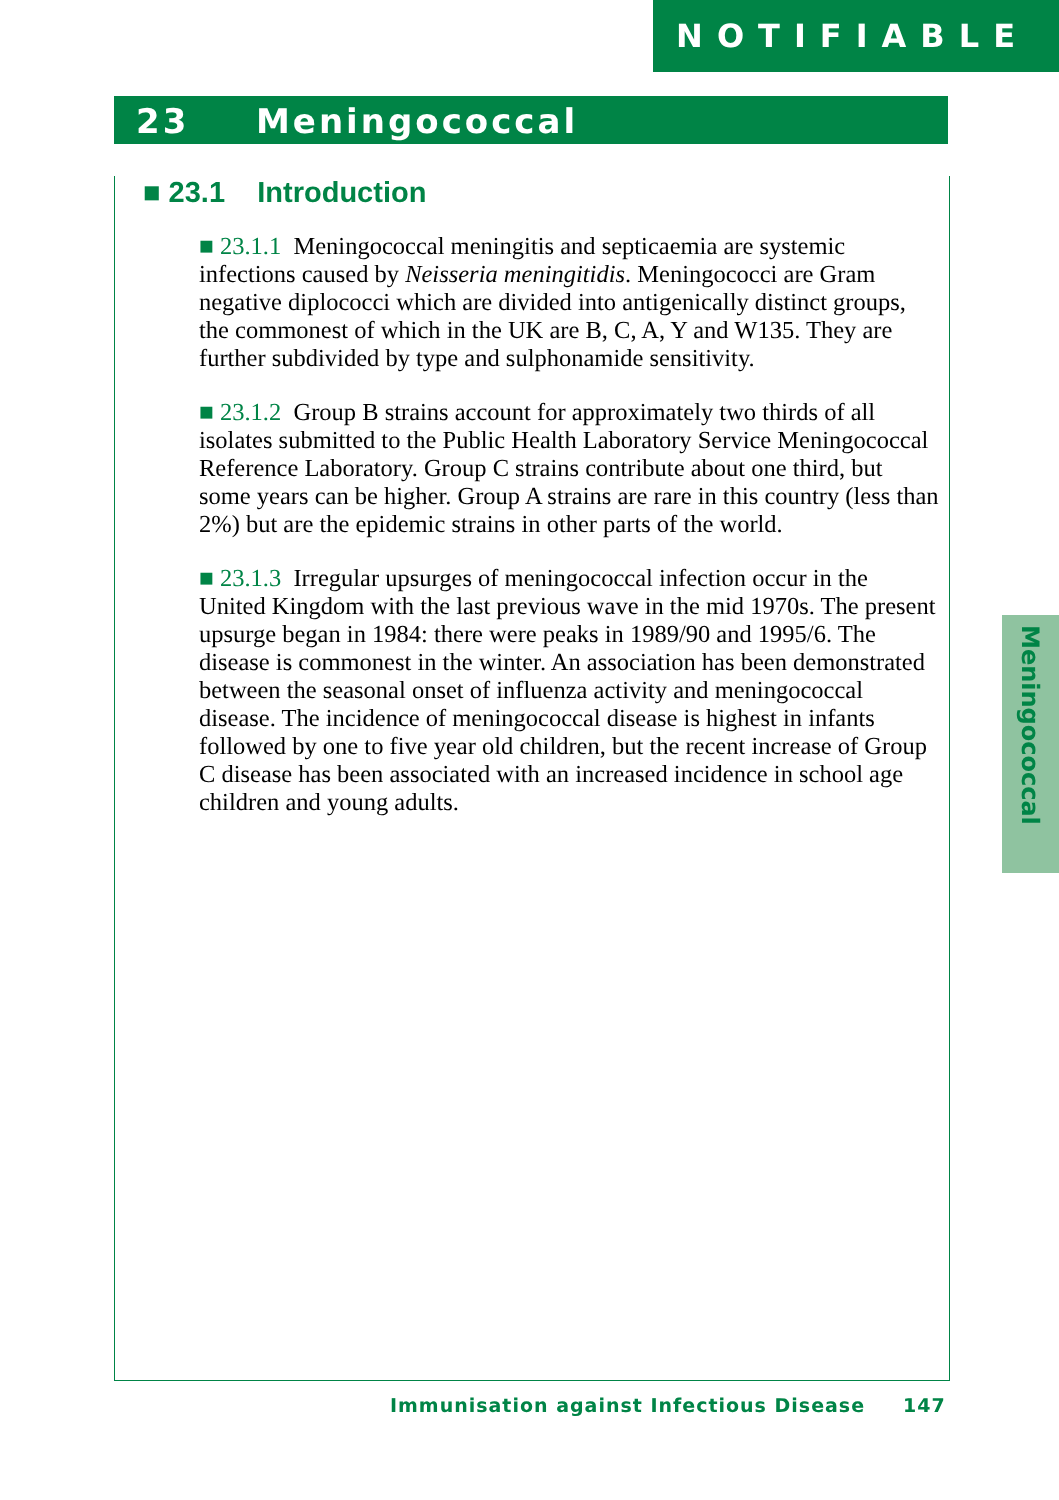NOTIFIABLE
23 Meningococcal
■ 23.1 Introduction
■ 23.1.1 Meningococcal meningitis and septicaemia are systemic infections caused by Neisseria meningitidis. Meningococci are Gram negative diplococci which are divided into antigenically distinct groups, the commonest of which in the UK are B, C, A, Y and W135. They are further subdivided by type and sulphonamide sensitivity.
■ 23.1.2 Group B strains account for approximately two thirds of all isolates submitted to the Public Health Laboratory Service Meningococcal Reference Laboratory. Group C strains contribute about one third, but some years can be higher. Group A strains are rare in this country (less than 2%) but are the epidemic strains in other parts of the world.
■ 23.1.3 Irregular upsurges of meningococcal infection occur in the United Kingdom with the last previous wave in the mid 1970s. The present upsurge began in 1984: there were peaks in 1989/90 and 1995/6. The disease is commonest in the winter. An association has been demonstrated between the seasonal onset of influenza activity and meningococcal disease. The incidence of meningococcal disease is highest in infants followed by one to five year old children, but the recent increase of Group C disease has been associated with an increased incidence in school age children and young adults.
Meningococcal
Immunisation against Infectious Disease 147